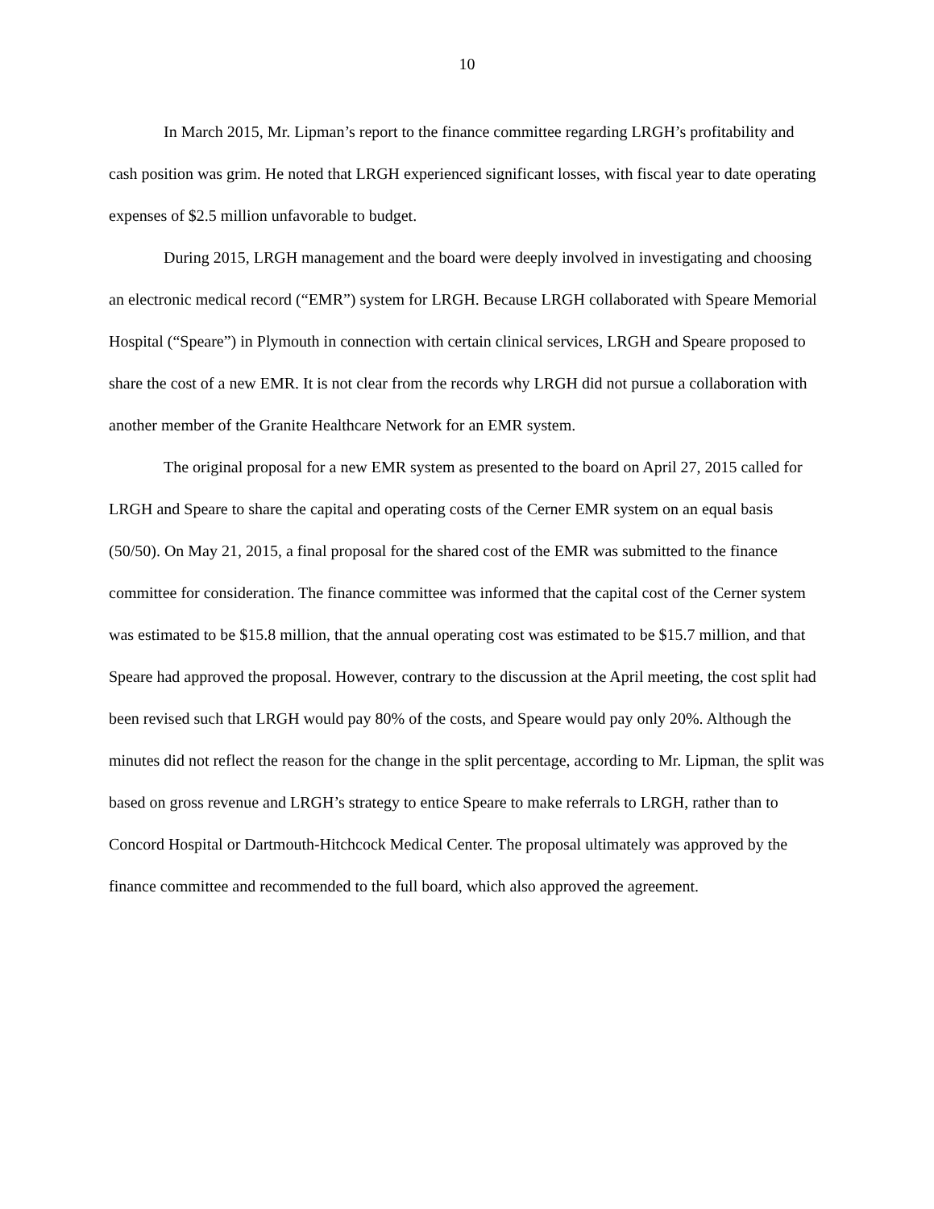10
In March 2015, Mr. Lipman’s report to the finance committee regarding LRGH’s profitability and cash position was grim. He noted that LRGH experienced significant losses, with fiscal year to date operating expenses of $2.5 million unfavorable to budget.
During 2015, LRGH management and the board were deeply involved in investigating and choosing an electronic medical record (“EMR”) system for LRGH. Because LRGH collaborated with Speare Memorial Hospital (“Speare”) in Plymouth in connection with certain clinical services, LRGH and Speare proposed to share the cost of a new EMR. It is not clear from the records why LRGH did not pursue a collaboration with another member of the Granite Healthcare Network for an EMR system.
The original proposal for a new EMR system as presented to the board on April 27, 2015 called for LRGH and Speare to share the capital and operating costs of the Cerner EMR system on an equal basis (50/50). On May 21, 2015, a final proposal for the shared cost of the EMR was submitted to the finance committee for consideration. The finance committee was informed that the capital cost of the Cerner system was estimated to be $15.8 million, that the annual operating cost was estimated to be $15.7 million, and that Speare had approved the proposal. However, contrary to the discussion at the April meeting, the cost split had been revised such that LRGH would pay 80% of the costs, and Speare would pay only 20%. Although the minutes did not reflect the reason for the change in the split percentage, according to Mr. Lipman, the split was based on gross revenue and LRGH’s strategy to entice Speare to make referrals to LRGH, rather than to Concord Hospital or Dartmouth-Hitchcock Medical Center. The proposal ultimately was approved by the finance committee and recommended to the full board, which also approved the agreement.